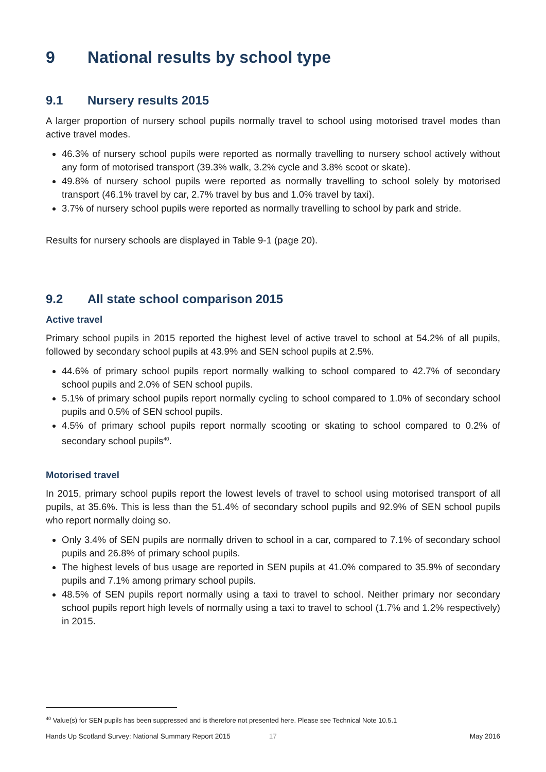9 National results by school type
9.1 Nursery results 2015
A larger proportion of nursery school pupils normally travel to school using motorised travel modes than active travel modes.
46.3% of nursery school pupils were reported as normally travelling to nursery school actively without any form of motorised transport (39.3% walk, 3.2% cycle and 3.8% scoot or skate).
49.8% of nursery school pupils were reported as normally travelling to school solely by motorised transport (46.1% travel by car, 2.7% travel by bus and 1.0% travel by taxi).
3.7% of nursery school pupils were reported as normally travelling to school by park and stride.
Results for nursery schools are displayed in Table 9-1 (page 20).
9.2 All state school comparison 2015
Active travel
Primary school pupils in 2015 reported the highest level of active travel to school at 54.2% of all pupils, followed by secondary school pupils at 43.9% and SEN school pupils at 2.5%.
44.6% of primary school pupils report normally walking to school compared to 42.7% of secondary school pupils and 2.0% of SEN school pupils.
5.1% of primary school pupils report normally cycling to school compared to 1.0% of secondary school pupils and 0.5% of SEN school pupils.
4.5% of primary school pupils report normally scooting or skating to school compared to 0.2% of secondary school pupils<sup>40</sup>.
Motorised travel
In 2015, primary school pupils report the lowest levels of travel to school using motorised transport of all pupils, at 35.6%. This is less than the 51.4% of secondary school pupils and 92.9% of SEN school pupils who report normally doing so.
Only 3.4% of SEN pupils are normally driven to school in a car, compared to 7.1% of secondary school pupils and 26.8% of primary school pupils.
The highest levels of bus usage are reported in SEN pupils at 41.0% compared to 35.9% of secondary pupils and 7.1% among primary school pupils.
48.5% of SEN pupils report normally using a taxi to travel to school. Neither primary nor secondary school pupils report high levels of normally using a taxi to travel to school (1.7% and 1.2% respectively) in 2015.
<sup>40</sup> Value(s) for SEN pupils has been suppressed and is therefore not presented here. Please see Technical Note 10.5.1
Hands Up Scotland Survey: National Summary Report 2015 17 May 2016